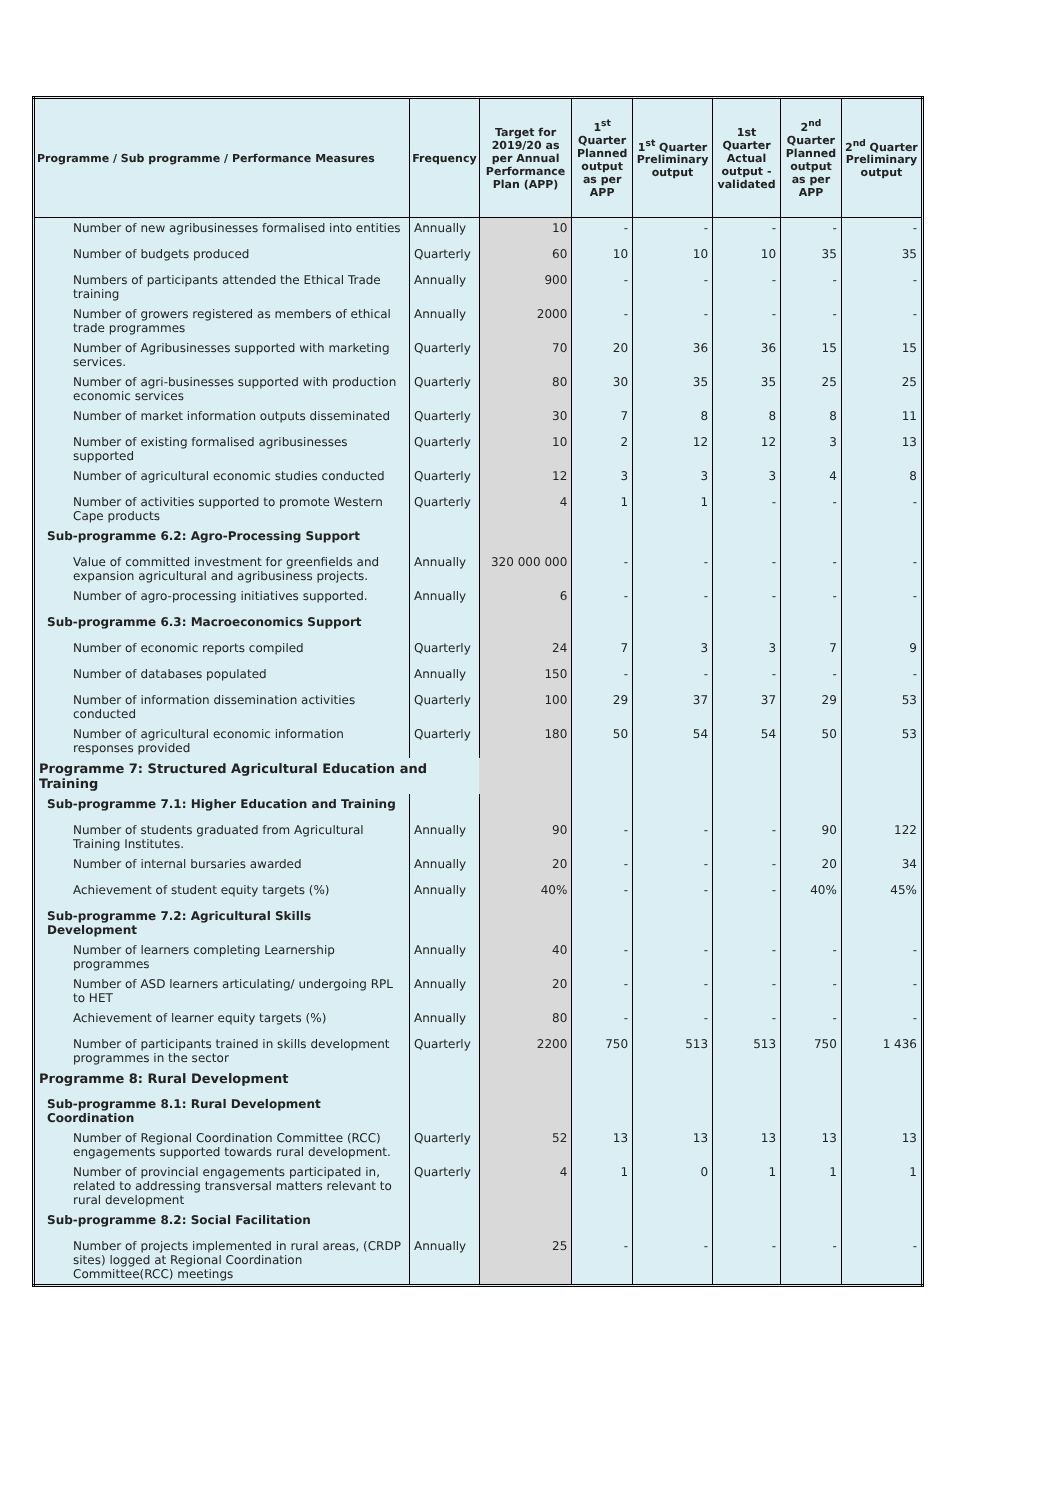| Programme / Sub programme / Performance Measures | Frequency | Target for 2019/20 as per Annual Performance Plan (APP) | 1<sup>st</sup> Quarter Planned output as per APP | 1<sup>st</sup> Quarter Preliminary output | 1st Quarter Actual output - validated | 2<sup>nd</sup> Quarter Planned output as per APP | 2<sup>nd</sup> Quarter Preliminary output |
| --- | --- | --- | --- | --- | --- | --- | --- |
| Number of new agribusinesses formalised into entities | Annually | 10 | - | - | - | - | - |
| Number of budgets produced | Quarterly | 60 | 10 | 10 | 10 | 35 | 35 |
| Numbers of participants attended the Ethical Trade training | Annually | 900 | - | - | - | - | - |
| Number of growers registered as members of ethical trade programmes | Annually | 2000 | - | - | - | - | - |
| Number of Agribusinesses supported with marketing services. | Quarterly | 70 | 20 | 36 | 36 | 15 | 15 |
| Number of agri-businesses supported with production economic services | Quarterly | 80 | 30 | 35 | 35 | 25 | 25 |
| Number of market information outputs disseminated | Quarterly | 30 | 7 | 8 | 8 | 8 | 11 |
| Number of existing formalised agribusinesses supported | Quarterly | 10 | 2 | 12 | 12 | 3 | 13 |
| Number of agricultural economic studies conducted | Quarterly | 12 | 3 | 3 | 3 | 4 | 8 |
| Number of activities supported to promote Western Cape products | Quarterly | 4 | 1 | 1 | - | - | - |
| Sub-programme 6.2: Agro-Processing Support | | | | | | | |
| Value of committed investment for greenfields and expansion agricultural and agribusiness projects. | Annually | 320 000 000 | - | - | - | - | - |
| Number of agro-processing initiatives supported. | Annually | 6 | - | - | - | - | - |
| Sub-programme 6.3: Macroeconomics Support | | | | | | | |
| Number of economic reports compiled | Quarterly | 24 | 7 | 3 | 3 | 7 | 9 |
| Number of databases populated | Annually | 150 | - | - | - | - | - |
| Number of information dissemination activities conducted | Quarterly | 100 | 29 | 37 | 37 | 29 | 53 |
| Number of agricultural economic information responses provided | Quarterly | 180 | 50 | 54 | 54 | 50 | 53 |
| Programme 7: Structured Agricultural Education and Training | | | | | | | |
| Sub-programme 7.1: Higher Education and Training | | | | | | | |
| Number of students graduated from Agricultural Training Institutes. | Annually | 90 | - | - | - | 90 | 122 |
| Number of internal bursaries awarded | Annually | 20 | - | - | - | 20 | 34 |
| Achievement of student equity targets (%) | Annually | 40% | - | - | - | 40% | 45% |
| Sub-programme 7.2: Agricultural Skills Development | | | | | | | |
| Number of learners completing Learnership programmes | Annually | 40 | - | - | - | - | - |
| Number of ASD learners articulating/ undergoing RPL to HET | Annually | 20 | - | - | - | - | - |
| Achievement of learner equity targets (%) | Annually | 80 | - | - | - | - | - |
| Number of participants trained in skills development programmes in the sector | Quarterly | 2200 | 750 | 513 | 513 | 750 | 1 436 |
| Programme 8: Rural Development | | | | | | | |
| Sub-programme 8.1: Rural Development Coordination | | | | | | | |
| Number of Regional Coordination Committee (RCC) engagements supported towards rural development. | Quarterly | 52 | 13 | 13 | 13 | 13 | 13 |
| Number of provincial engagements participated in, related to addressing transversal matters relevant to rural development | Quarterly | 4 | 1 | 0 | 1 | 1 | 1 |
| Sub-programme 8.2: Social Facilitation | | | | | | | |
| Number of projects implemented in rural areas, (CRDP sites) logged at Regional Coordination Committee(RCC) meetings | Annually | 25 | - | - | - | - | - |